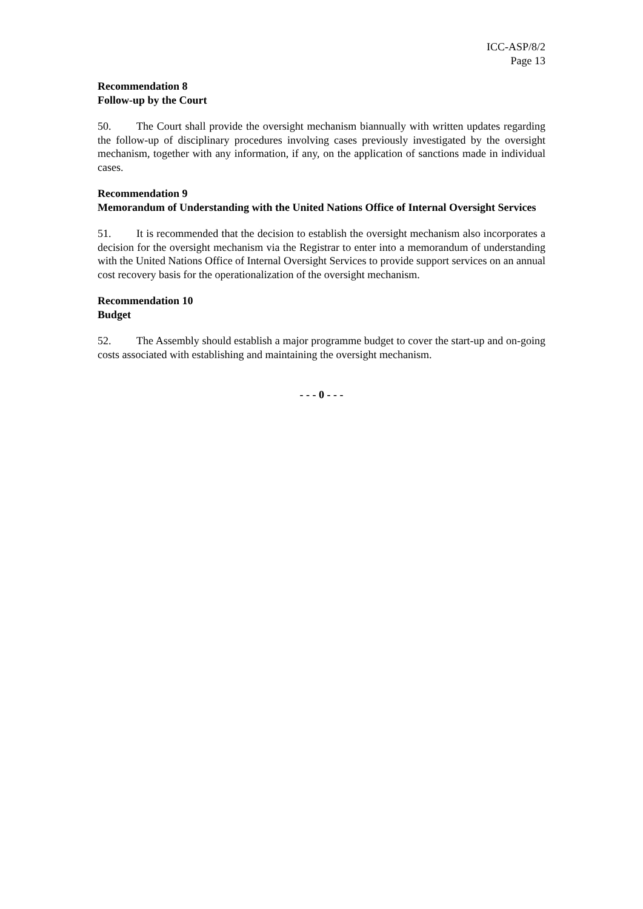ICC-ASP/8/2
Page 13
Recommendation 8
Follow-up by the Court
50. The Court shall provide the oversight mechanism biannually with written updates regarding the follow-up of disciplinary procedures involving cases previously investigated by the oversight mechanism, together with any information, if any, on the application of sanctions made in individual cases.
Recommendation 9
Memorandum of Understanding with the United Nations Office of Internal Oversight Services
51. It is recommended that the decision to establish the oversight mechanism also incorporates a decision for the oversight mechanism via the Registrar to enter into a memorandum of understanding with the United Nations Office of Internal Oversight Services to provide support services on an annual cost recovery basis for the operationalization of the oversight mechanism.
Recommendation 10
Budget
52. The Assembly should establish a major programme budget to cover the start-up and on-going costs associated with establishing and maintaining the oversight mechanism.
- - - 0 - - -